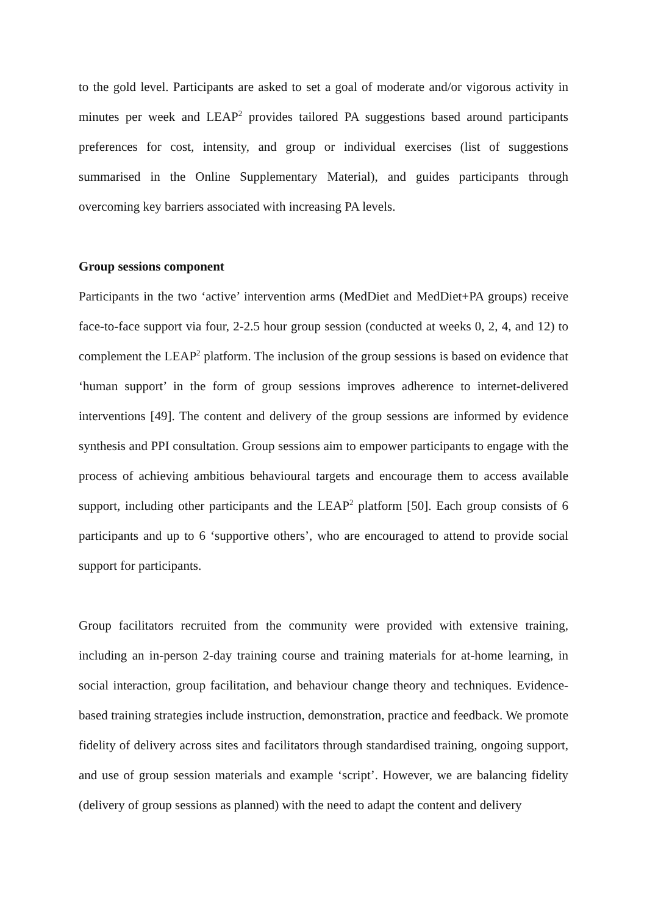to the gold level. Participants are asked to set a goal of moderate and/or vigorous activity in minutes per week and LEAP<sup>2</sup> provides tailored PA suggestions based around participants preferences for cost, intensity, and group or individual exercises (list of suggestions summarised in the Online Supplementary Material), and guides participants through overcoming key barriers associated with increasing PA levels.
Group sessions component
Participants in the two ‘active’ intervention arms (MedDiet and MedDiet+PA groups) receive face-to-face support via four, 2-2.5 hour group session (conducted at weeks 0, 2, 4, and 12) to complement the LEAP<sup>2</sup> platform. The inclusion of the group sessions is based on evidence that ‘human support’ in the form of group sessions improves adherence to internet-delivered interventions [49]. The content and delivery of the group sessions are informed by evidence synthesis and PPI consultation. Group sessions aim to empower participants to engage with the process of achieving ambitious behavioural targets and encourage them to access available support, including other participants and the LEAP<sup>2</sup> platform [50]. Each group consists of 6 participants and up to 6 ‘supportive others’, who are encouraged to attend to provide social support for participants.
Group facilitators recruited from the community were provided with extensive training, including an in-person 2-day training course and training materials for at-home learning, in social interaction, group facilitation, and behaviour change theory and techniques. Evidence-based training strategies include instruction, demonstration, practice and feedback. We promote fidelity of delivery across sites and facilitators through standardised training, ongoing support, and use of group session materials and example ‘script’. However, we are balancing fidelity (delivery of group sessions as planned) with the need to adapt the content and delivery